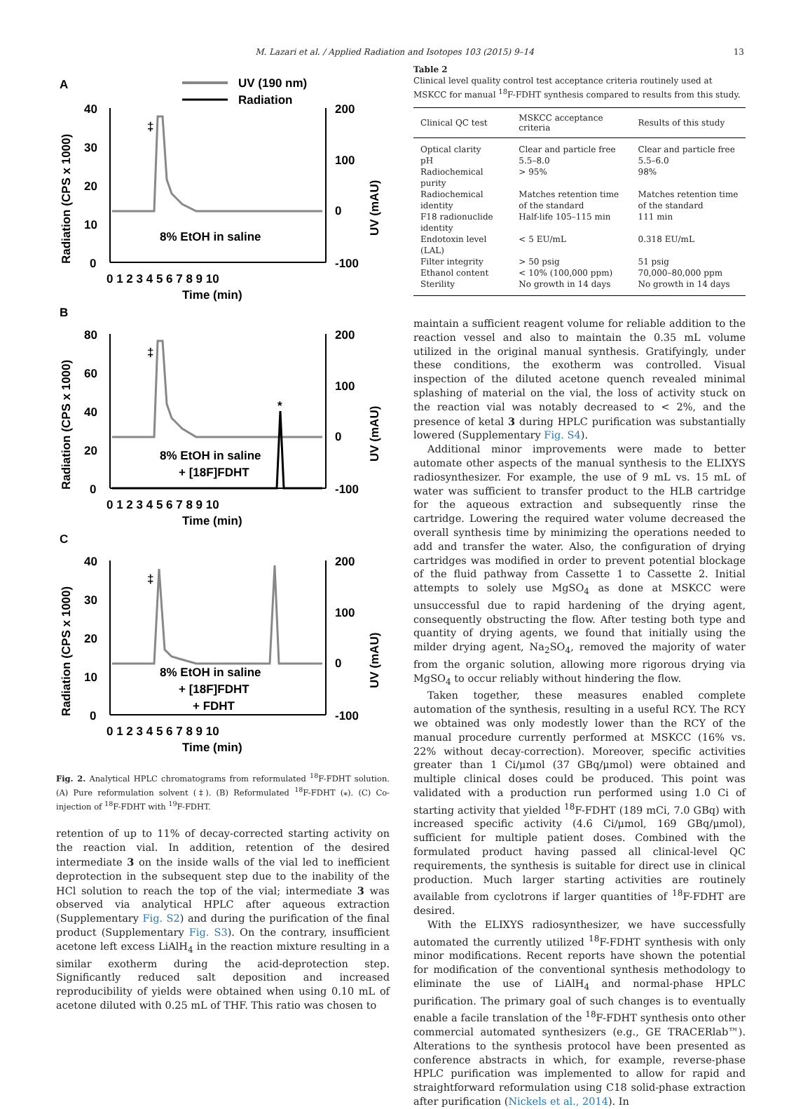M. Lazari et al. / Applied Radiation and Isotopes 103 (2015) 9–14 13
A
UV (190 nm)
Radiation
40
30
20
10
0
200
100
0
-100
0 1 2 3 4 5 6 7 8 9 10
Time (min)
‡
8% EtOH in saline
Radiation (CPS x 1000)
UV (mAU)
B
80
60
40
20
0
200
100
0
-100
0 1 2 3 4 5 6 7 8 9 10
Time (min)
‡
*
8% EtOH in saline
+ [18F]FDHT
Radiation (CPS x 1000)
UV (mAU)
C
40
30
20
10
0
200
100
0
-100
0 1 2 3 4 5 6 7 8 9 10
Time (min)
‡
8% EtOH in saline
+ [18F]FDHT
+ FDHT
Radiation (CPS x 1000)
UV (mAU)
Fig. 2. Analytical HPLC chromatograms from reformulated <sup>18</sup>F-FDHT solution. (A) Pure reformulation solvent (‡). (B) Reformulated <sup>18</sup>F-FDHT (⁎). (C) Co-injection of <sup>18</sup>F-FDHT with <sup>19</sup>F-FDHT.
retention of up to 11% of decay-corrected starting activity on the reaction vial. In addition, retention of the desired intermediate 3 on the inside walls of the vial led to inefficient deprotection in the subsequent step due to the inability of the HCl solution to reach the top of the vial; intermediate 3 was observed via analytical HPLC after aqueous extraction (Supplementary Fig. S2) and during the purification of the final product (Supplementary Fig. S3). On the contrary, insufficient acetone left excess LiAlH<sub>4</sub> in the reaction mixture resulting in a similar exotherm during the acid-deprotection step. Significantly reduced salt deposition and increased reproducibility of yields were obtained when using 0.10 mL of acetone diluted with 0.25 mL of THF. This ratio was chosen to
Table 2
Clinical level quality control test acceptance criteria routinely used at MSKCC for manual <sup>18</sup>F-FDHT synthesis compared to results from this study.
| Clinical QC test | MSKCC acceptance criteria | Results of this study |
| --- | --- | --- |
| Optical clarity | Clear and particle free | Clear and particle free |
| pH | 5.5–8.0 | 5.5–6.0 |
| Radiochemical purity | > 95% | 98% |
| Radiochemical identity | Matches retention time of the standard | Matches retention time of the standard |
| F18 radionuclide identity | Half-life 105–115 min | 111 min |
| Endotoxin level (LAL) | < 5 EU/mL | 0.318 EU/mL |
| Filter integrity | > 50 psig | 51 psig |
| Ethanol content | < 10% (100,000 ppm) | 70,000–80,000 ppm |
| Sterility | No growth in 14 days | No growth in 14 days |
maintain a sufficient reagent volume for reliable addition to the reaction vessel and also to maintain the 0.35 mL volume utilized in the original manual synthesis. Gratifyingly, under these conditions, the exotherm was controlled. Visual inspection of the diluted acetone quench revealed minimal splashing of material on the vial, the loss of activity stuck on the reaction vial was notably decreased to < 2%, and the presence of ketal 3 during HPLC purification was substantially lowered (Supplementary Fig. S4).
Additional minor improvements were made to better automate other aspects of the manual synthesis to the ELIXYS radiosynthesizer. For example, the use of 9 mL vs. 15 mL of water was sufficient to transfer product to the HLB cartridge for the aqueous extraction and subsequently rinse the cartridge. Lowering the required water volume decreased the overall synthesis time by minimizing the operations needed to add and transfer the water. Also, the configuration of drying cartridges was modified in order to prevent potential blockage of the fluid pathway from Cassette 1 to Cassette 2. Initial attempts to solely use MgSO<sub>4</sub> as done at MSKCC were unsuccessful due to rapid hardening of the drying agent, consequently obstructing the flow. After testing both type and quantity of drying agents, we found that initially using the milder drying agent, Na<sub>2</sub>SO<sub>4</sub>, removed the majority of water from the organic solution, allowing more rigorous drying via MgSO<sub>4</sub> to occur reliably without hindering the flow.
Taken together, these measures enabled complete automation of the synthesis, resulting in a useful RCY. The RCY we obtained was only modestly lower than the RCY of the manual procedure currently performed at MSKCC (16% vs. 22% without decay-correction). Moreover, specific activities greater than 1 Ci/μmol (37 GBq/μmol) were obtained and multiple clinical doses could be produced. This point was validated with a production run performed using 1.0 Ci of starting activity that yielded <sup>18</sup>F-FDHT (189 mCi, 7.0 GBq) with increased specific activity (4.6 Ci/μmol, 169 GBq/μmol), sufficient for multiple patient doses. Combined with the formulated product having passed all clinical-level QC requirements, the synthesis is suitable for direct use in clinical production. Much larger starting activities are routinely available from cyclotrons if larger quantities of <sup>18</sup>F-FDHT are desired.
With the ELIXYS radiosynthesizer, we have successfully automated the currently utilized <sup>18</sup>F-FDHT synthesis with only minor modifications. Recent reports have shown the potential for modification of the conventional synthesis methodology to eliminate the use of LiAlH<sub>4</sub> and normal-phase HPLC purification. The primary goal of such changes is to eventually enable a facile translation of the <sup>18</sup>F-FDHT synthesis onto other commercial automated synthesizers (e.g., GE TRACERlab™). Alterations to the synthesis protocol have been presented as conference abstracts in which, for example, reverse-phase HPLC purification was implemented to allow for rapid and straightforward reformulation using C18 solid-phase extraction after purification (Nickels et al., 2014). In